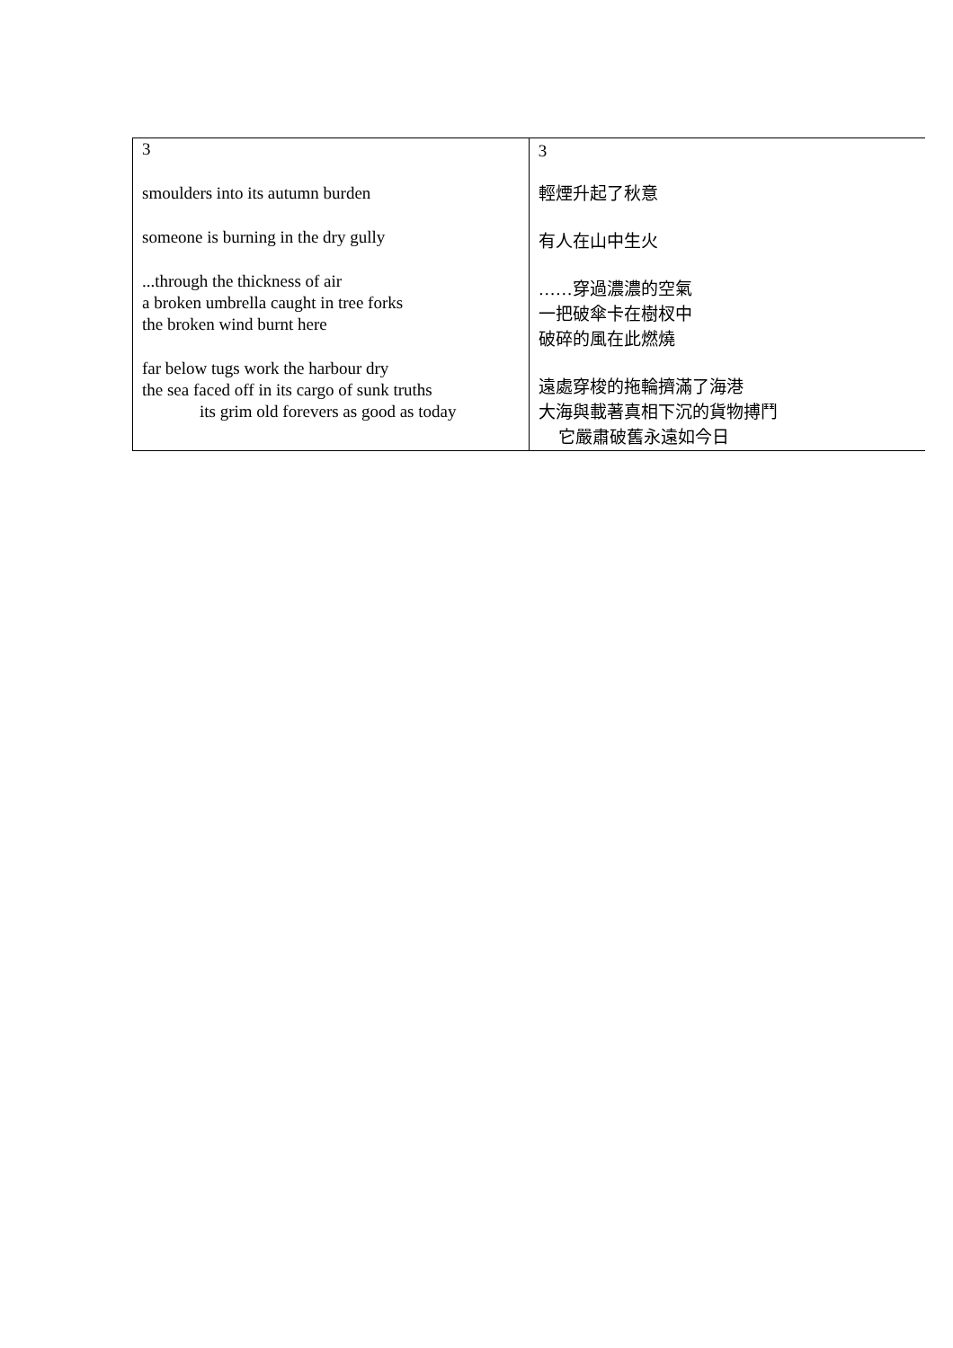| 3 smoulders into its autumn burden someone is burning in the dry gully ...through the thickness of air a broken umbrella caught in tree forks the broken wind burnt here far below tugs work the harbour dry the sea faced off in its cargo of sunk truths its grim old forevers as good as today | 3 輕煙升起了秋意 有人在山中生火 ……穿過濃濃的空氣 一把破傘卡在樹杈中 破碎的風在此燃燒 遠處穿梭的拖輪擠滿了海港 大海與載著真相下沉的貨物搏鬥 它嚴肅破舊永遠如今日 |